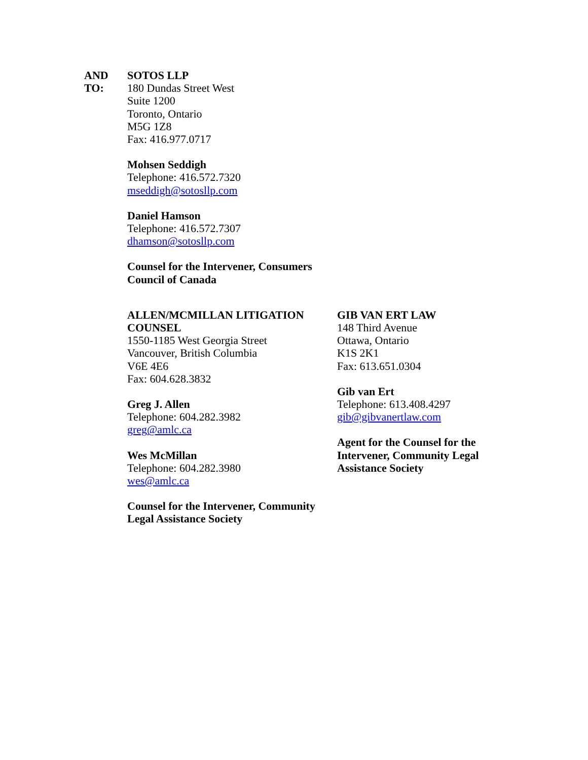AND
TO:
SOTOS LLP
180 Dundas Street West
Suite 1200
Toronto, Ontario
M5G 1Z8
Fax: 416.977.0717
Mohsen Seddigh
Telephone: 416.572.7320
mseddigh@sotosllp.com
Daniel Hamson
Telephone: 416.572.7307
dhamson@sotosllp.com
Counsel for the Intervener, Consumers
Council of Canada
ALLEN/MCMILLAN LITIGATION
COUNSEL
1550-1185 West Georgia Street
Vancouver, British Columbia
V6E 4E6
Fax: 604.628.3832
Greg J. Allen
Telephone: 604.282.3982
greg@amlc.ca
Wes McMillan
Telephone: 604.282.3980
wes@amlc.ca
Counsel for the Intervener, Community
Legal Assistance Society
GIB VAN ERT LAW
148 Third Avenue
Ottawa, Ontario
K1S 2K1
Fax: 613.651.0304
Gib van Ert
Telephone: 613.408.4297
gib@gibvanertlaw.com
Agent for the Counsel for the
Intervener, Community Legal
Assistance Society